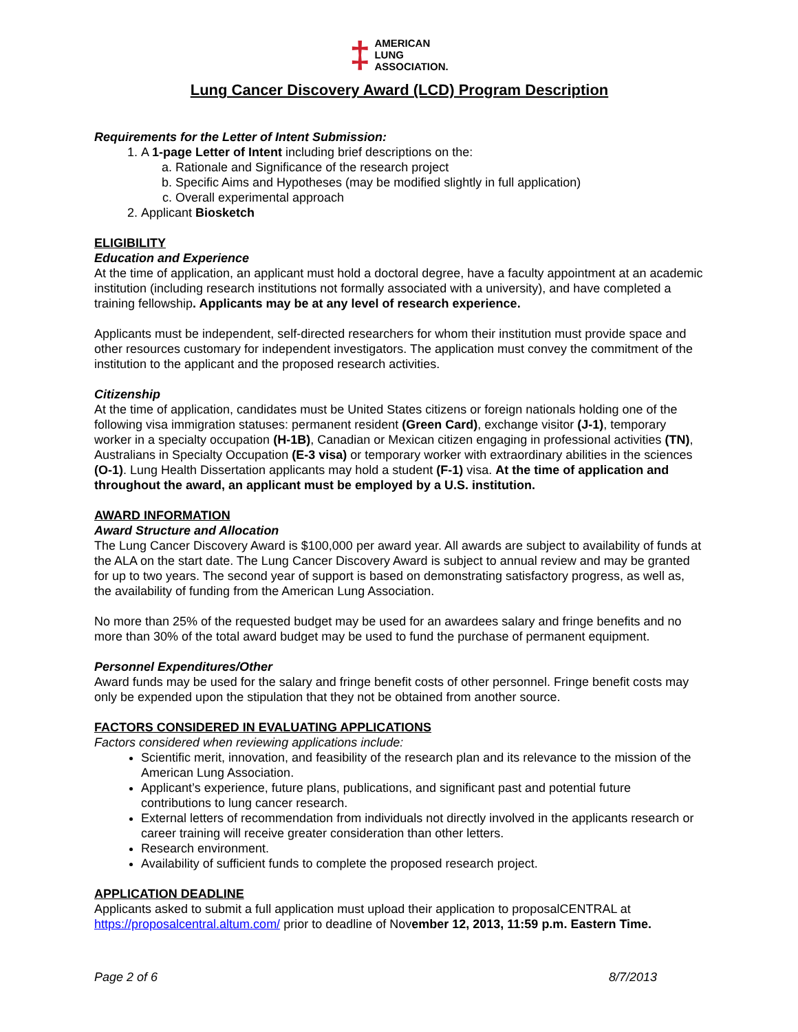‡ AMERICAN
LUNG
ASSOCIATION.
Lung Cancer Discovery Award (LCD) Program Description
Requirements for the Letter of Intent Submission:
1. A 1-page Letter of Intent including brief descriptions on the:
a. Rationale and Significance of the research project
b. Specific Aims and Hypotheses (may be modified slightly in full application)
c. Overall experimental approach
2. Applicant Biosketch
ELIGIBILITY
Education and Experience
At the time of application, an applicant must hold a doctoral degree, have a faculty appointment at an academic institution (including research institutions not formally associated with a university), and have completed a training fellowship. Applicants may be at any level of research experience.
Applicants must be independent, self-directed researchers for whom their institution must provide space and other resources customary for independent investigators. The application must convey the commitment of the institution to the applicant and the proposed research activities.
Citizenship
At the time of application, candidates must be United States citizens or foreign nationals holding one of the following visa immigration statuses: permanent resident (Green Card), exchange visitor (J-1), temporary worker in a specialty occupation (H-1B), Canadian or Mexican citizen engaging in professional activities (TN), Australians in Specialty Occupation (E-3 visa) or temporary worker with extraordinary abilities in the sciences (O-1). Lung Health Dissertation applicants may hold a student (F-1) visa. At the time of application and throughout the award, an applicant must be employed by a U.S. institution.
AWARD INFORMATION
Award Structure and Allocation
The Lung Cancer Discovery Award is $100,000 per award year. All awards are subject to availability of funds at the ALA on the start date. The Lung Cancer Discovery Award is subject to annual review and may be granted for up to two years. The second year of support is based on demonstrating satisfactory progress, as well as, the availability of funding from the American Lung Association.
No more than 25% of the requested budget may be used for an awardees salary and fringe benefits and no more than 30% of the total award budget may be used to fund the purchase of permanent equipment.
Personnel Expenditures/Other
Award funds may be used for the salary and fringe benefit costs of other personnel. Fringe benefit costs may only be expended upon the stipulation that they not be obtained from another source.
FACTORS CONSIDERED IN EVALUATING APPLICATIONS
Factors considered when reviewing applications include:
Scientific merit, innovation, and feasibility of the research plan and its relevance to the mission of the American Lung Association.
Applicant’s experience, future plans, publications, and significant past and potential future contributions to lung cancer research.
External letters of recommendation from individuals not directly involved in the applicants research or career training will receive greater consideration than other letters.
Research environment.
Availability of sufficient funds to complete the proposed research project.
APPLICATION DEADLINE
Applicants asked to submit a full application must upload their application to proposalCENTRAL at https://proposalcentral.altum.com/ prior to deadline of November 12, 2013, 11:59 p.m. Eastern Time.
Page 2 of 6 8/7/2013